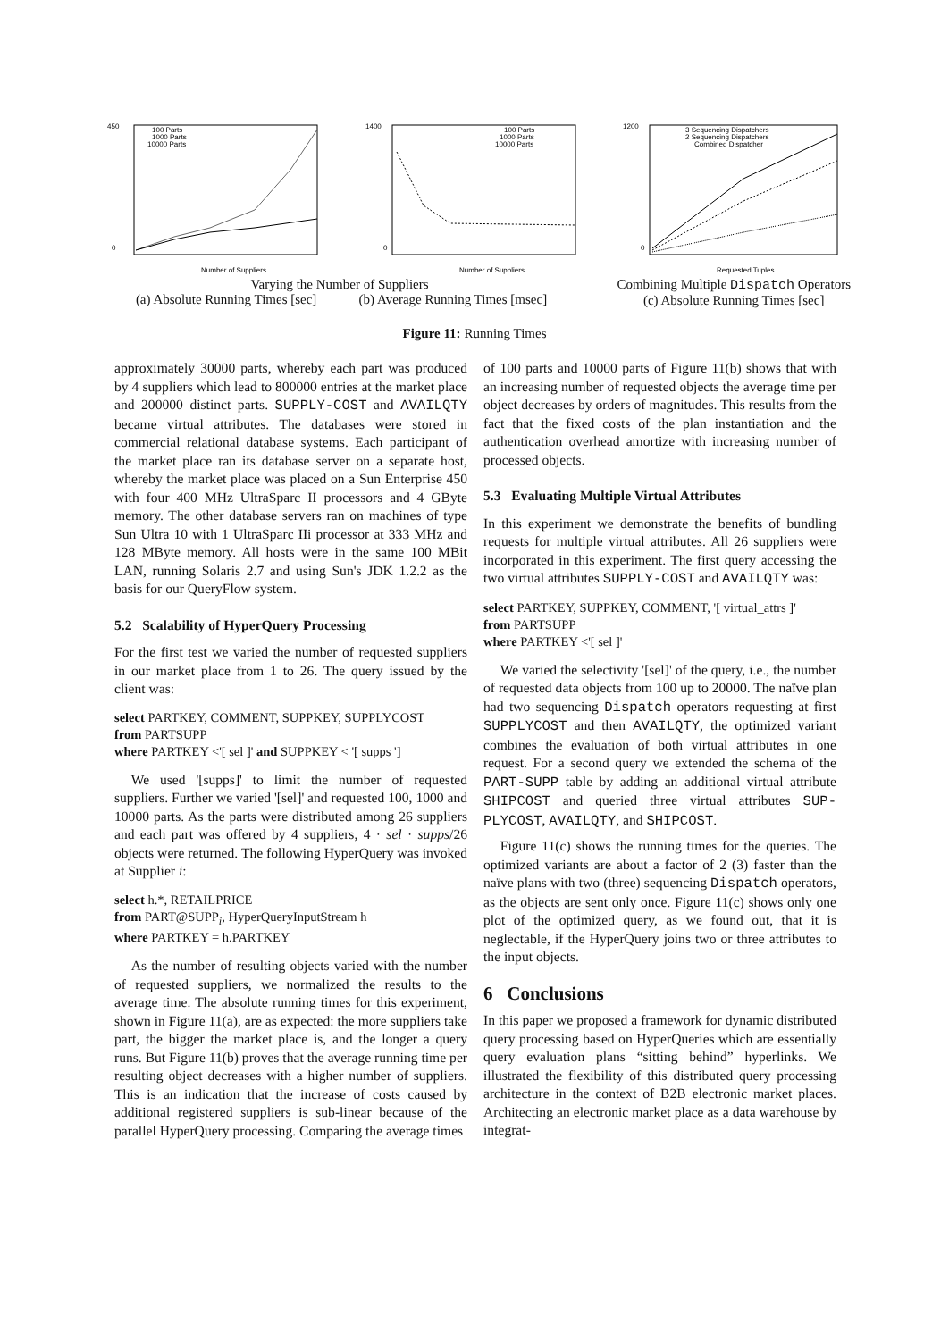450
0
100 Parts
1000 Parts
10000 Parts
Number of Suppliers
1400
0
100 Parts
1000 Parts
10000 Parts
Number of Suppliers
1200
0
3 Sequencing Dispatchers
2 Sequencing Dispatchers
Combined Dispatcher
Requested Tuples
Varying the Number of Suppliers
(a) Absolute Running Times [sec] (b) Average Running Times [msec]
Combining Multiple Dispatch Operators
(c) Absolute Running Times [sec]
Figure 11: Running Times
approximately 30000 parts, whereby each part was produced by 4 suppliers which lead to 800000 entries at the market place and 200000 distinct parts. SUPPLY-COST and AVAILQTY became virtual attributes. The databases were stored in commercial relational database systems. Each participant of the market place ran its database server on a separate host, whereby the market place was placed on a Sun Enterprise 450 with four 400 MHz UltraSparc II processors and 4 GByte memory. The other database servers ran on machines of type Sun Ultra 10 with 1 UltraSparc IIi processor at 333 MHz and 128 MByte memory. All hosts were in the same 100 MBit LAN, running Solaris 2.7 and using Sun's JDK 1.2.2 as the basis for our QueryFlow system.
5.2 Scalability of HyperQuery Processing
For the first test we varied the number of requested suppliers in our market place from 1 to 26. The query issued by the client was:
select PARTKEY, COMMENT, SUPPKEY, SUPPLYCOST
from PARTSUPP
where PARTKEY <'[ sel ]' and SUPPKEY < '[ supps ']
We used '[supps]' to limit the number of requested suppliers. Further we varied '[sel]' and requested 100, 1000 and 10000 parts. As the parts were distributed among 26 suppliers and each part was offered by 4 suppliers, 4 · sel · supps/26 objects were returned. The following HyperQuery was invoked at Supplier i:
select h.*, RETAILPRICE
from PART@SUPP<sub>i</sub>, HyperQueryInputStream h
where PARTKEY = h.PARTKEY
As the number of resulting objects varied with the number of requested suppliers, we normalized the results to the average time. The absolute running times for this experiment, shown in Figure 11(a), are as expected: the more suppliers take part, the bigger the market place is, and the longer a query runs. But Figure 11(b) proves that the average running time per resulting object decreases with a higher number of suppliers. This is an indication that the increase of costs caused by additional registered suppliers is sub-linear because of the parallel HyperQuery processing. Comparing the average times
of 100 parts and 10000 parts of Figure 11(b) shows that with an increasing number of requested objects the average time per object decreases by orders of magnitudes. This results from the fact that the fixed costs of the plan instantiation and the authentication overhead amortize with increasing number of processed objects.
5.3 Evaluating Multiple Virtual Attributes
In this experiment we demonstrate the benefits of bundling requests for multiple virtual attributes. All 26 suppliers were incorporated in this experiment. The first query accessing the two virtual attributes SUPPLY-COST and AVAILQTY was:
select PARTKEY, SUPPKEY, COMMENT, '[ virtual_attrs ]'
from PARTSUPP
where PARTKEY <'[ sel ]'
We varied the selectivity '[sel]' of the query, i.e., the number of requested data objects from 100 up to 20000. The naïve plan had two sequencing Dispatch operators requesting at first SUPPLYCOST and then AVAILQTY, the optimized variant combines the evaluation of both virtual attributes in one request. For a second query we extended the schema of the PART-SUPP table by adding an additional virtual attribute SHIPCOST and queried three virtual attributes SUP-PLYCOST, AVAILQTY, and SHIPCOST.
Figure 11(c) shows the running times for the queries. The optimized variants are about a factor of 2 (3) faster than the naïve plans with two (three) sequencing Dispatch operators, as the objects are sent only once. Figure 11(c) shows only one plot of the optimized query, as we found out, that it is neglectable, if the HyperQuery joins two or three attributes to the input objects.
6 Conclusions
In this paper we proposed a framework for dynamic distributed query processing based on HyperQueries which are essentially query evaluation plans “sitting behind” hyperlinks. We illustrated the flexibility of this distributed query processing architecture in the context of B2B electronic market places. Architecting an electronic market place as a data warehouse by integrat-